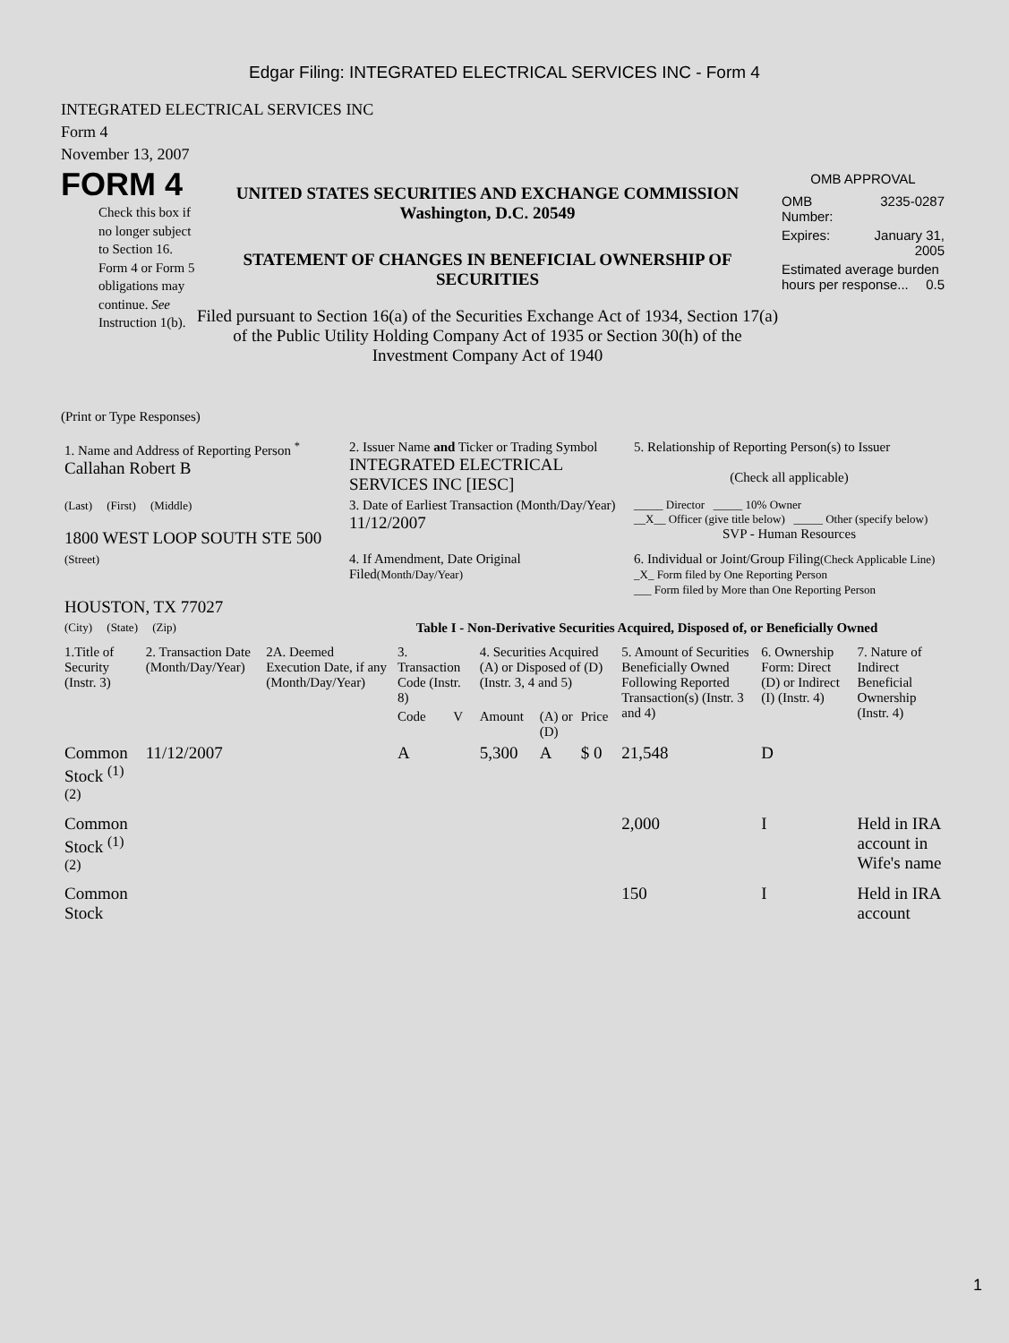Edgar Filing: INTEGRATED ELECTRICAL SERVICES INC - Form 4
INTEGRATED ELECTRICAL SERVICES INC
Form 4
November 13, 2007
FORM 4
Check this box if no longer subject to Section 16. Form 4 or Form 5 obligations may continue. See Instruction 1(b).
UNITED STATES SECURITIES AND EXCHANGE COMMISSION
Washington, D.C. 20549
STATEMENT OF CHANGES IN BENEFICIAL OWNERSHIP OF SECURITIES
Filed pursuant to Section 16(a) of the Securities Exchange Act of 1934, Section 17(a) of the Public Utility Holding Company Act of 1935 or Section 30(h) of the Investment Company Act of 1940
OMB APPROVAL
| OMB Number: | 3235-0287 |
| Expires: | January 31, 2005 |
| Estimated average burden hours per response... 0.5 | |
(Print or Type Responses)
| 1. Name and Address of Reporting Person <sup>*</sup> Callahan Robert B | 2. Issuer Name and Ticker or Trading Symbol INTEGRATED ELECTRICAL SERVICES INC [IESC] | 5. Relationship of Reporting Person(s) to Issuer (Check all applicable) |
| (Last) (First) (Middle) 1800 WEST LOOP SOUTH STE 500 | 3. Date of Earliest Transaction (Month/Day/Year) 11/12/2007 | _____ Director _____ 10% Owner __X__ Officer (give title below) _____ Other (specify below) SVP - Human Resources |
| (Street) HOUSTON, TX 77027 | 4. If Amendment, Date Original Filed (Month/Day/Year) | 6. Individual or Joint/Group Filing (Check Applicable Line) _X_ Form filed by One Reporting Person ___ Form filed by More than One Reporting Person |
| (City) (State) (Zip) | Table I - Non-Derivative Securities Acquired, Disposed of, or Beneficially Owned | |
| 1.Title of Security (Instr. 3) | 2. Transaction Date (Month/Day/Year) | 2A. Deemed Execution Date, if any (Month/Day/Year) | 3. Transaction Code (Instr. 8) | | 4. Securities Acquired (A) or Disposed of (D) (Instr. 3, 4 and 5) | | | 5. Amount of Securities Beneficially Owned Following Reported Transaction(s) (Instr. 3 and 4) | 6. Ownership Form: Direct (D) or Indirect (I) (Instr. 4) | 7. Nature of Indirect Beneficial Ownership (Instr. 4) |
| --- | --- | --- | --- | --- | --- | --- | --- | --- | --- | --- |
| | | | Code | V | Amount | (A) or (D) | Price | | | |
| Common Stock <sup>(1)</sup> <sup>(2)</sup> | 11/12/2007 | | A | | 5,300 | A | $ 0 | 21,548 | D | |
| Common Stock <sup>(1)</sup> <sup>(2)</sup> | | | | | | | | 2,000 | I | Held in IRA account in Wife's name |
| Common Stock | | | | | | | | 150 | I | Held in IRA account |
1